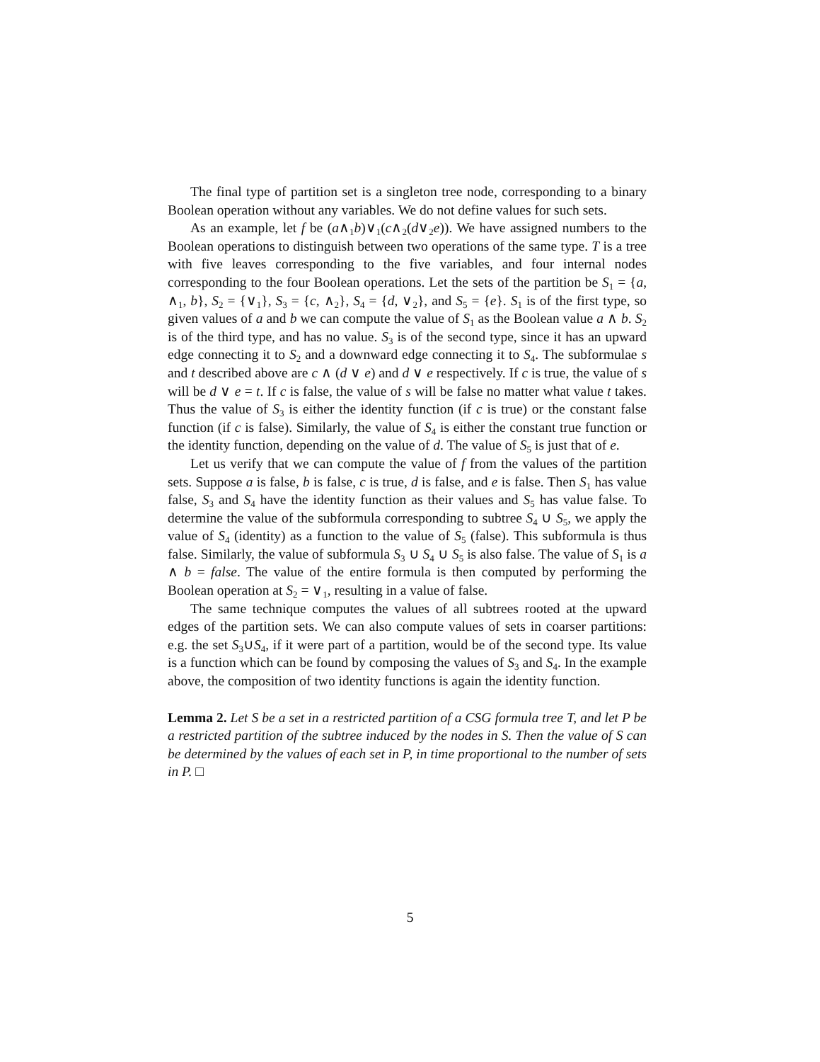The final type of partition set is a singleton tree node, corresponding to a binary Boolean operation without any variables. We do not define values for such sets.
As an example, let f be (a∧<sub>1</sub>b)∨<sub>1</sub>(c∧<sub>2</sub>(d∨<sub>2</sub>e)). We have assigned numbers to the Boolean operations to distinguish between two operations of the same type. T is a tree with five leaves corresponding to the five variables, and four internal nodes corresponding to the four Boolean operations. Let the sets of the partition be S<sub>1</sub> = {a, ∧<sub>1</sub>, b}, S<sub>2</sub> = {∨<sub>1</sub>}, S<sub>3</sub> = {c, ∧<sub>2</sub>}, S<sub>4</sub> = {d, ∨<sub>2</sub>}, and S<sub>5</sub> = {e}. S<sub>1</sub> is of the first type, so given values of a and b we can compute the value of S<sub>1</sub> as the Boolean value a ∧ b. S<sub>2</sub> is of the third type, and has no value. S<sub>3</sub> is of the second type, since it has an upward edge connecting it to S<sub>2</sub> and a downward edge connecting it to S<sub>4</sub>. The subformulae s and t described above are c ∧ (d ∨ e) and d ∨ e respectively. If c is true, the value of s will be d ∨ e = t. If c is false, the value of s will be false no matter what value t takes. Thus the value of S<sub>3</sub> is either the identity function (if c is true) or the constant false function (if c is false). Similarly, the value of S<sub>4</sub> is either the constant true function or the identity function, depending on the value of d. The value of S<sub>5</sub> is just that of e.
Let us verify that we can compute the value of f from the values of the partition sets. Suppose a is false, b is false, c is true, d is false, and e is false. Then S<sub>1</sub> has value false, S<sub>3</sub> and S<sub>4</sub> have the identity function as their values and S<sub>5</sub> has value false. To determine the value of the subformula corresponding to subtree S<sub>4</sub> ∪ S<sub>5</sub>, we apply the value of S<sub>4</sub> (identity) as a function to the value of S<sub>5</sub> (false). This subformula is thus false. Similarly, the value of subformula S<sub>3</sub> ∪ S<sub>4</sub> ∪ S<sub>5</sub> is also false. The value of S<sub>1</sub> is a ∧ b = false. The value of the entire formula is then computed by performing the Boolean operation at S<sub>2</sub> = ∨<sub>1</sub>, resulting in a value of false.
The same technique computes the values of all subtrees rooted at the upward edges of the partition sets. We can also compute values of sets in coarser partitions: e.g. the set S<sub>3</sub>∪S<sub>4</sub>, if it were part of a partition, would be of the second type. Its value is a function which can be found by composing the values of S<sub>3</sub> and S<sub>4</sub>. In the example above, the composition of two identity functions is again the identity function.
Lemma 2. Let S be a set in a restricted partition of a CSG formula tree T, and let P be a restricted partition of the subtree induced by the nodes in S. Then the value of S can be determined by the values of each set in P, in time proportional to the number of sets in P. □
5